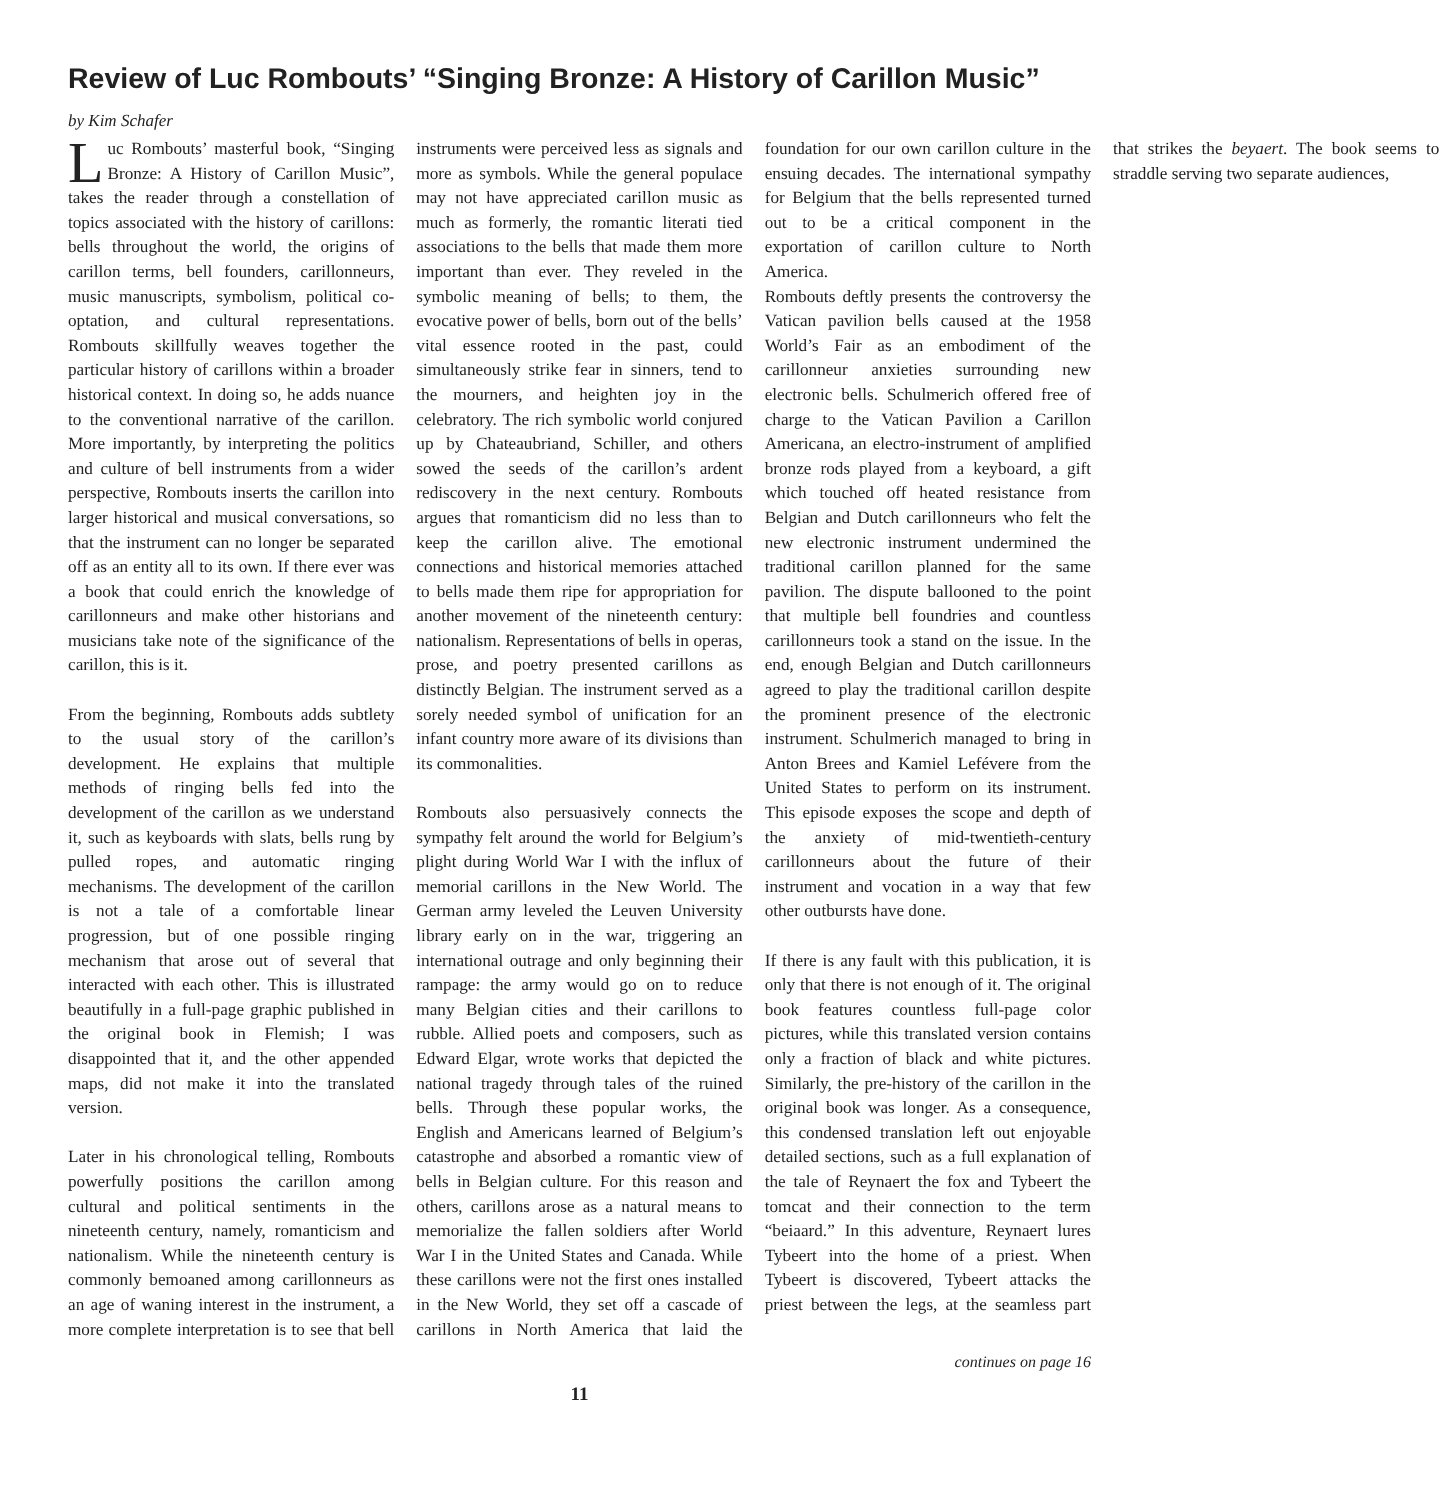Review of Luc Rombouts’ “Singing Bronze: A History of Carillon Music”
by Kim Schafer
Luc Rombouts’ masterful book, “Singing Bronze: A History of Carillon Music”, takes the reader through a constellation of topics associated with the history of carillons: bells throughout the world, the origins of carillon terms, bell founders, carillonneurs, music manuscripts, symbolism, political co-optation, and cultural representations. Rombouts skillfully weaves together the particular history of carillons within a broader historical context. In doing so, he adds nuance to the conventional narrative of the carillon. More importantly, by interpreting the politics and culture of bell instruments from a wider perspective, Rombouts inserts the carillon into larger historical and musical conversations, so that the instrument can no longer be separated off as an entity all to its own. If there ever was a book that could enrich the knowledge of carillonneurs and make other historians and musicians take note of the significance of the carillon, this is it.
From the beginning, Rombouts adds subtlety to the usual story of the carillon’s development. He explains that multiple methods of ringing bells fed into the development of the carillon as we understand it, such as keyboards with slats, bells rung by pulled ropes, and automatic ringing mechanisms. The development of the carillon is not a tale of a comfortable linear progression, but of one possible ringing mechanism that arose out of several that interacted with each other. This is illustrated beautifully in a full-page graphic published in the original book in Flemish; I was disappointed that it, and the other appended maps, did not make it into the translated version.
Later in his chronological telling, Rombouts powerfully positions the carillon among cultural and political sentiments in the nineteenth century, namely, romanticism and nationalism. While the nineteenth century is commonly bemoaned among carillonneurs as an age of waning interest in the instrument, a more complete interpretation is to see that bell instruments were perceived less as signals and more as symbols. While the general populace may not have appreciated carillon music as much as formerly, the romantic literati tied associations to the bells that made them more important than ever. They reveled in the symbolic meaning of bells; to them, the evocative power of bells, born out of the bells’ vital essence rooted in the past, could simultaneously strike fear in sinners, tend to the mourners, and heighten joy in the celebratory. The rich symbolic world conjured up by Chateaubriand, Schiller, and others sowed the seeds of the carillon’s ardent rediscovery in the next century. Rombouts argues that romanticism did no less than to keep the carillon alive. The emotional connections and historical memories attached to bells made them ripe for appropriation for another movement of the nineteenth century: nationalism. Representations of bells in operas, prose, and poetry presented carillons as distinctly Belgian. The instrument served as a sorely needed symbol of unification for an infant country more aware of its divisions than its commonalities.
Rombouts also persuasively connects the sympathy felt around the world for Belgium’s plight during World War I with the influx of memorial carillons in the New World. The German army leveled the Leuven University library early on in the war, triggering an international outrage and only beginning their rampage: the army would go on to reduce many Belgian cities and their carillons to rubble. Allied poets and composers, such as Edward Elgar, wrote works that depicted the national tragedy through tales of the ruined bells. Through these popular works, the English and Americans learned of Belgium’s catastrophe and absorbed a romantic view of bells in Belgian culture. For this reason and others, carillons arose as a natural means to memorialize the fallen soldiers after World War I in the United States and Canada. While these carillons were not the first ones installed in the New World, they set off a cascade of carillons in North America that laid the foundation for our own carillon culture in the ensuing decades. The international sympathy for Belgium that the bells represented turned out to be a critical component in the exportation of carillon culture to North America.
Rombouts deftly presents the controversy the Vatican pavilion bells caused at the 1958 World’s Fair as an embodiment of the carillonneur anxieties surrounding new electronic bells. Schulmerich offered free of charge to the Vatican Pavilion a Carillon Americana, an electro-instrument of amplified bronze rods played from a keyboard, a gift which touched off heated resistance from Belgian and Dutch carillonneurs who felt the new electronic instrument undermined the traditional carillon planned for the same pavilion. The dispute ballooned to the point that multiple bell foundries and countless carillonneurs took a stand on the issue. In the end, enough Belgian and Dutch carillonneurs agreed to play the traditional carillon despite the prominent presence of the electronic instrument. Schulmerich managed to bring in Anton Brees and Kamiel Lefévere from the United States to perform on its instrument. This episode exposes the scope and depth of the anxiety of mid-twentieth-century carillonneurs about the future of their instrument and vocation in a way that few other outbursts have done.
If there is any fault with this publication, it is only that there is not enough of it. The original book features countless full-page color pictures, while this translated version contains only a fraction of black and white pictures. Similarly, the pre-history of the carillon in the original book was longer. As a consequence, this condensed translation left out enjoyable detailed sections, such as a full explanation of the tale of Reynaert the fox and Tybeert the tomcat and their connection to the term “beiaard.” In this adventure, Reynaert lures Tybeert into the home of a priest. When Tybeert is discovered, Tybeert attacks the priest between the legs, at the seamless part that strikes the beyaert. The book seems to straddle serving two separate audiences,
continues on page 16
11